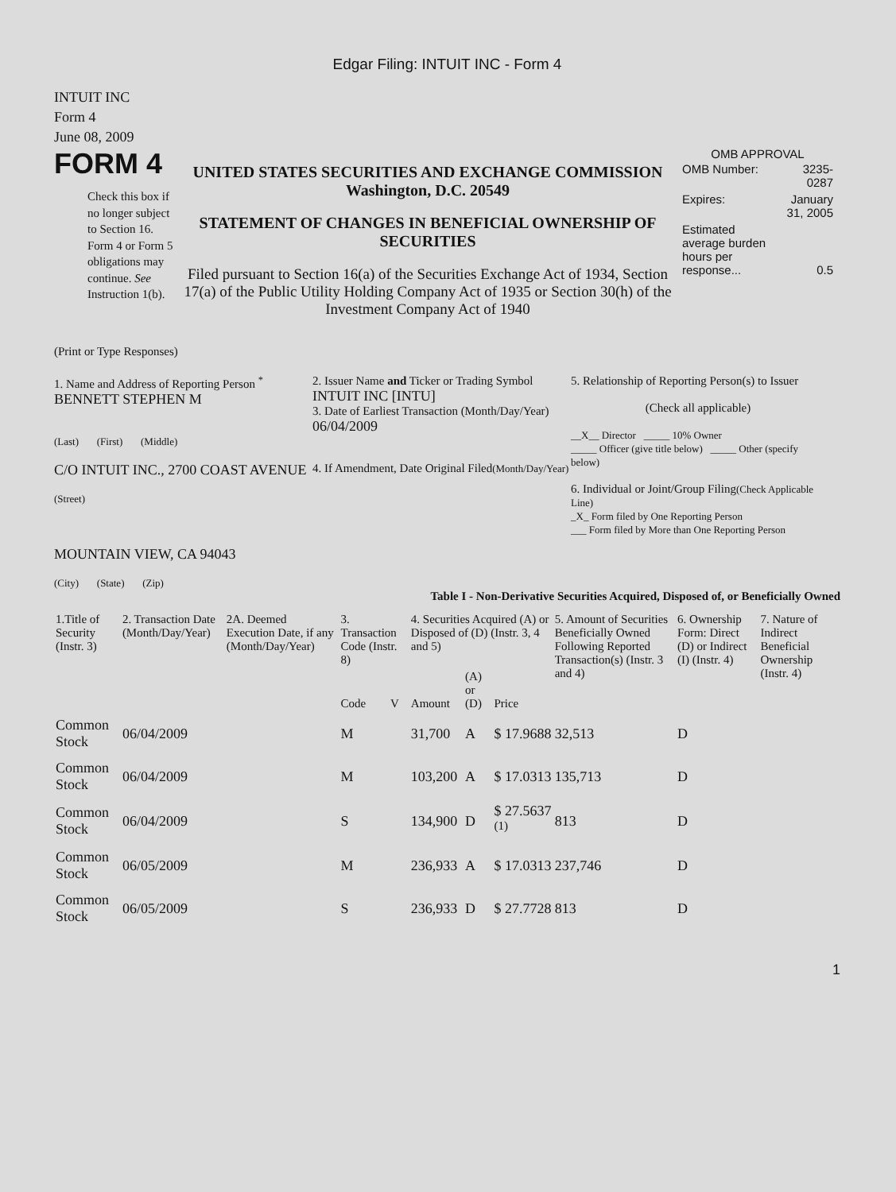Edgar Filing: INTUIT INC - Form 4
INTUIT INC
Form 4
June 08, 2009
FORM 4
Check this box if no longer subject to Section 16. Form 4 or Form 5 obligations may continue. See Instruction 1(b).
UNITED STATES SECURITIES AND EXCHANGE COMMISSION
Washington, D.C. 20549
STATEMENT OF CHANGES IN BENEFICIAL OWNERSHIP OF SECURITIES
Filed pursuant to Section 16(a) of the Securities Exchange Act of 1934, Section 17(a) of the Public Utility Holding Company Act of 1935 or Section 30(h) of the Investment Company Act of 1940
OMB APPROVAL
| OMB Number: | 3235-0287 |
| Expires: | January 31, 2005 |
| Estimated average burden hours per response... | 0.5 |
(Print or Type Responses)
1. Name and Address of Reporting Person <sup>*</sup>
BENNETT STEPHEN M
(Last) (First) (Middle)
C/O INTUIT INC., 2700 COAST AVENUE
(Street)
MOUNTAIN VIEW, CA 94043
(City) (State) (Zip)
2. Issuer Name and Ticker or Trading Symbol
INTUIT INC [INTU]
3. Date of Earliest Transaction (Month/Day/Year)
06/04/2009
4. If Amendment, Date Original Filed(Month/Day/Year)
5. Relationship of Reporting Person(s) to Issuer
(Check all applicable)
__X__ Director _____ 10% Owner
_____ Officer (give title below) _____ Other (specify below)
6. Individual or Joint/Group Filing(Check Applicable Line)
_X_ Form filed by One Reporting Person
___ Form filed by More than One Reporting Person
Table I - Non-Derivative Securities Acquired, Disposed of, or Beneficially Owned
| 1.Title of Security (Instr. 3) | 2. Transaction Date (Month/Day/Year) | 2A. Deemed Execution Date, if any (Month/Day/Year) | 3. Transaction Code (Instr. 8) | | 4. Securities Acquired (A) or Disposed of (D) (Instr. 3, 4 and 5) | | | 5. Amount of Securities Beneficially Owned Following Reported Transaction(s) (Instr. 3 and 4) | 6. Ownership Form: Direct (D) or Indirect (I) (Instr. 4) | 7. Nature of Indirect Beneficial Ownership (Instr. 4) |
| --- | --- | --- | --- | --- | --- | --- | --- | --- | --- | --- |
| | | | Code | V | Amount | (A) or (D) | Price | | | |
| Common Stock | 06/04/2009 | | M | | 31,700 | A | $ 17.9688 | 32,513 | D | |
| Common Stock | 06/04/2009 | | M | | 103,200 | A | $ 17.0313 | 135,713 | D | |
| Common Stock | 06/04/2009 | | S | | 134,900 | D | $ 27.5637 <sup>(1)</sup> | 813 | D | |
| Common Stock | 06/05/2009 | | M | | 236,933 | A | $ 17.0313 | 237,746 | D | |
| Common Stock | 06/05/2009 | | S | | 236,933 | D | $ 27.7728 | 813 | D | |
1